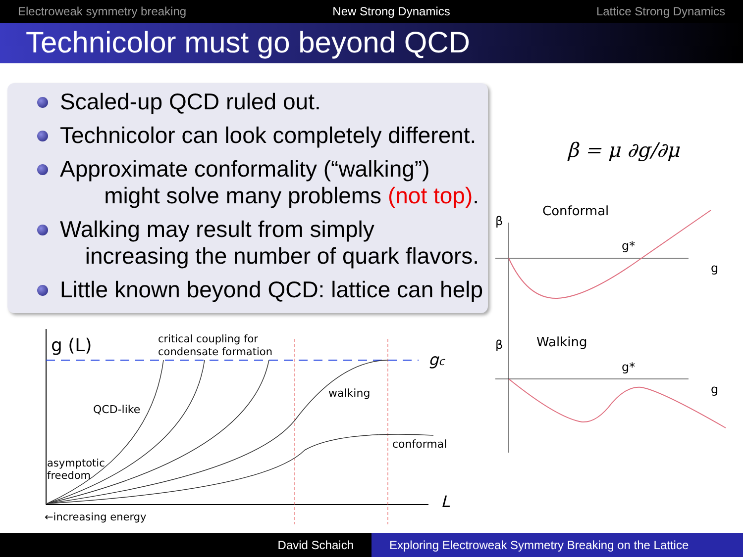Electroweak symmetry breaking New Strong Dynamics Lattice Strong Dynamics
Technicolor must go beyond QCD
Scaled-up QCD ruled out.
Technicolor can look completely different.
Approximate conformality (“walking”)
might solve many problems (not top).
Walking may result from simply
increasing the number of quark flavors.
Little known beyond QCD: lattice can help
β = μ ∂g/∂μ
Conformal
β
g*
g
Walking
β
g*
g
g (L)
critical coupling for
condensate formation
gc
QCD-like
walking
conformal
asymptotic
freedom
L
←increasing energy
David Schaich Exploring Electroweak Symmetry Breaking on the Lattice